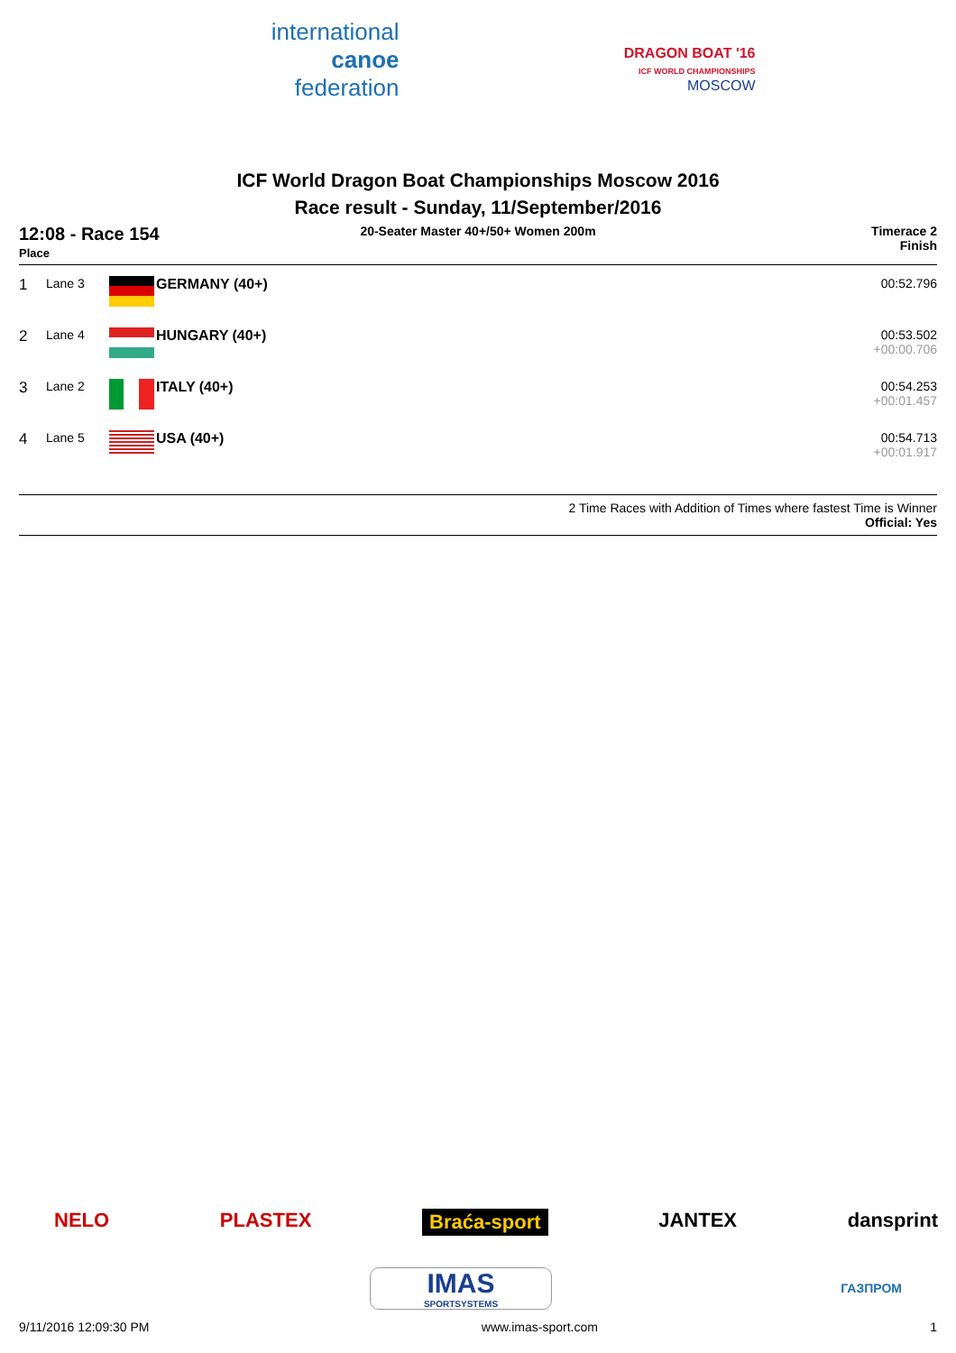international
canoe
federation
DRAGON BOAT '16
ICF WORLD CHAMPIONSHIPS
MOSCOW
ICF World Dragon Boat Championships Moscow 2016
Race result - Sunday, 11/September/2016
12:08 - Race 154
Place
20-Seater Master 40+/50+ Women 200m
Timerace 2
Finish
| 1 | Lane 3 | | GERMANY (40+) | 00:52.796 |
| 2 | Lane 4 | | HUNGARY (40+) | 00:53.502 +00:00.706 |
| 3 | Lane 2 | | ITALY (40+) | 00:54.253 +00:01.457 |
| 4 | Lane 5 | | USA (40+) | 00:54.713 +00:01.917 |
2 Time Races with Addition of Times where fastest Time is Winner
Official: Yes
NELO PLASTEX Braća-sport JANTEX dansprint
IMAS
SPORTSYSTEMS
ГАЗПРОМ
9/11/2016 12:09:30 PM www.imas-sport.com 1